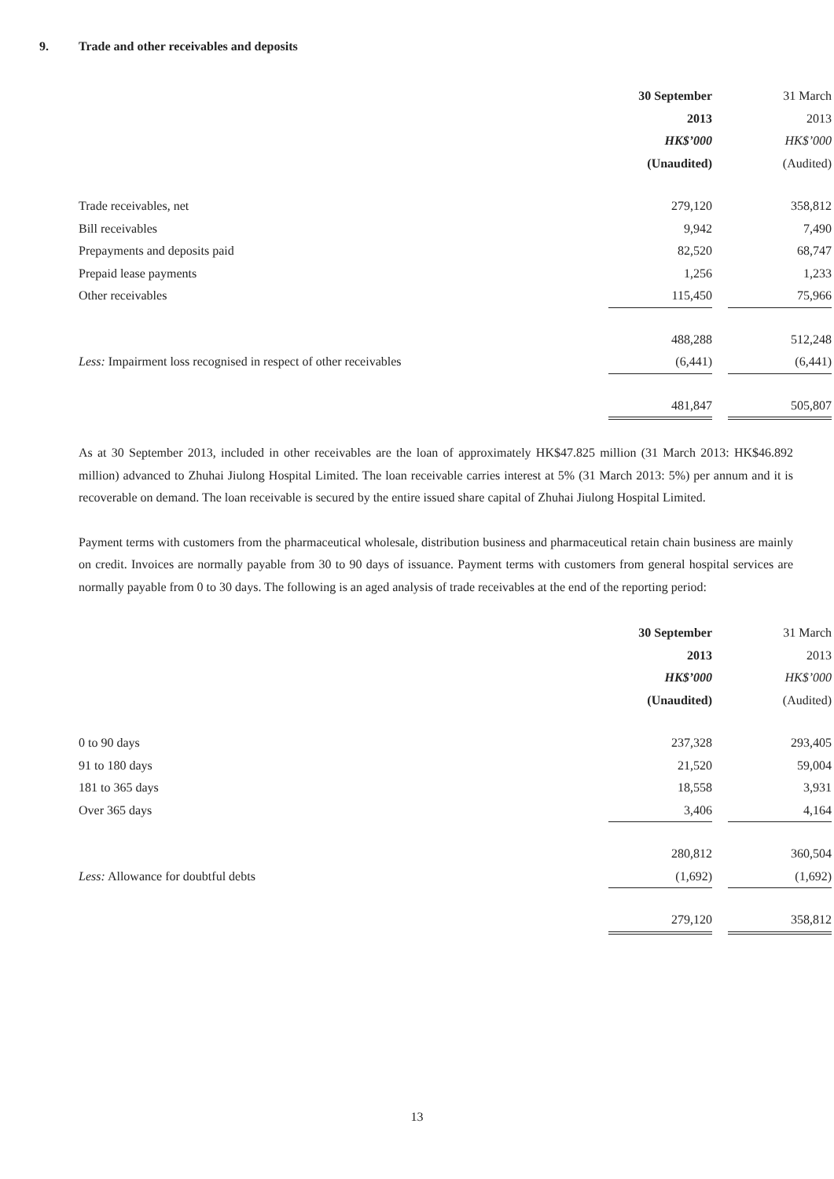9. Trade and other receivables and deposits
| | 30 September | | 31 March |
| | 2013 | | 2013 |
| | HK$’000 | | HK$’000 |
| | (Unaudited) | | (Audited) |
| Trade receivables, net | 279,120 | | 358,812 |
| Bill receivables | 9,942 | | 7,490 |
| Prepayments and deposits paid | 82,520 | | 68,747 |
| Prepaid lease payments | 1,256 | | 1,233 |
| Other receivables | 115,450 | | 75,966 |
| | 488,288 | | 512,248 |
| Less: Impairment loss recognised in respect of other receivables | (6,441) | | (6,441) |
| | 481,847 | | 505,807 |
As at 30 September 2013, included in other receivables are the loan of approximately HK$47.825 million (31 March 2013: HK$46.892 million) advanced to Zhuhai Jiulong Hospital Limited. The loan receivable carries interest at 5% (31 March 2013: 5%) per annum and it is recoverable on demand. The loan receivable is secured by the entire issued share capital of Zhuhai Jiulong Hospital Limited.
Payment terms with customers from the pharmaceutical wholesale, distribution business and pharmaceutical retain chain business are mainly on credit. Invoices are normally payable from 30 to 90 days of issuance. Payment terms with customers from general hospital services are normally payable from 0 to 30 days. The following is an aged analysis of trade receivables at the end of the reporting period:
| | 30 September | | 31 March |
| | 2013 | | 2013 |
| | HK$’000 | | HK$’000 |
| | (Unaudited) | | (Audited) |
| 0 to 90 days | 237,328 | | 293,405 |
| 91 to 180 days | 21,520 | | 59,004 |
| 181 to 365 days | 18,558 | | 3,931 |
| Over 365 days | 3,406 | | 4,164 |
| | 280,812 | | 360,504 |
| Less: Allowance for doubtful debts | (1,692) | | (1,692) |
| | 279,120 | | 358,812 |
13